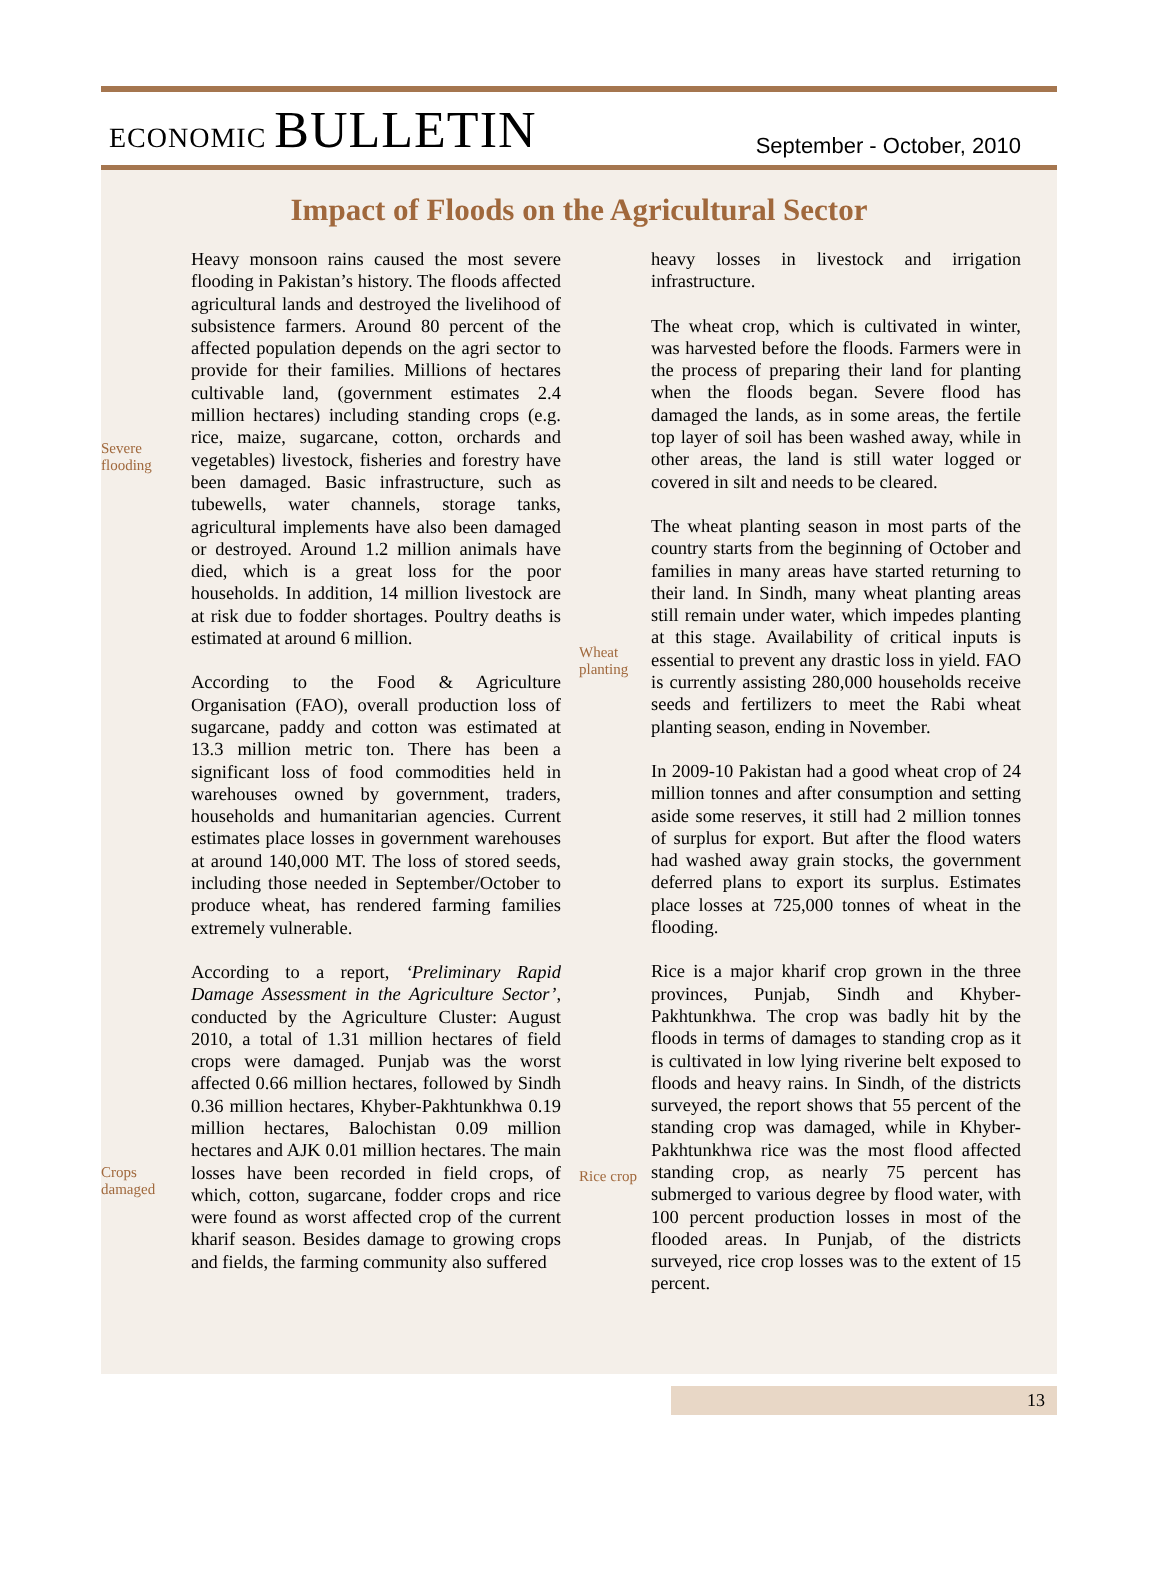ECONOMIC BULLETIN
September - October, 2010
Impact of Floods on the Agricultural Sector
Severe
flooding
Crops
damaged
Heavy monsoon rains caused the most severe flooding in Pakistan’s history. The floods affected agricultural lands and destroyed the livelihood of subsistence farmers. Around 80 percent of the affected population depends on the agri sector to provide for their families. Millions of hectares cultivable land, (government estimates 2.4 million hectares) including standing crops (e.g. rice, maize, sugarcane, cotton, orchards and vegetables) livestock, fisheries and forestry have been damaged. Basic infrastructure, such as tubewells, water channels, storage tanks, agricultural implements have also been damaged or destroyed. Around 1.2 million animals have died, which is a great loss for the poor households. In addition, 14 million livestock are at risk due to fodder shortages. Poultry deaths is estimated at around 6 million.
According to the Food & Agriculture Organisation (FAO), overall production loss of sugarcane, paddy and cotton was estimated at 13.3 million metric ton. There has been a significant loss of food commodities held in warehouses owned by government, traders, households and humanitarian agencies. Current estimates place losses in government warehouses at around 140,000 MT. The loss of stored seeds, including those needed in September/October to produce wheat, has rendered farming families extremely vulnerable.
According to a report, ‘Preliminary Rapid Damage Assessment in the Agriculture Sector’, conducted by the Agriculture Cluster: August 2010, a total of 1.31 million hectares of field crops were damaged. Punjab was the worst affected 0.66 million hectares, followed by Sindh 0.36 million hectares, Khyber-Pakhtunkhwa 0.19 million hectares, Balochistan 0.09 million hectares and AJK 0.01 million hectares. The main losses have been recorded in field crops, of which, cotton, sugarcane, fodder crops and rice were found as worst affected crop of the current kharif season. Besides damage to growing crops and fields, the farming community also suffered
Wheat
planting
Rice crop
heavy losses in livestock and irrigation infrastructure.
The wheat crop, which is cultivated in winter, was harvested before the floods. Farmers were in the process of preparing their land for planting when the floods began. Severe flood has damaged the lands, as in some areas, the fertile top layer of soil has been washed away, while in other areas, the land is still water logged or covered in silt and needs to be cleared.
The wheat planting season in most parts of the country starts from the beginning of October and families in many areas have started returning to their land. In Sindh, many wheat planting areas still remain under water, which impedes planting at this stage. Availability of critical inputs is essential to prevent any drastic loss in yield. FAO is currently assisting 280,000 households receive seeds and fertilizers to meet the Rabi wheat planting season, ending in November.
In 2009-10 Pakistan had a good wheat crop of 24 million tonnes and after consumption and setting aside some reserves, it still had 2 million tonnes of surplus for export. But after the flood waters had washed away grain stocks, the government deferred plans to export its surplus. Estimates place losses at 725,000 tonnes of wheat in the flooding.
Rice is a major kharif crop grown in the three provinces, Punjab, Sindh and Khyber-Pakhtunkhwa. The crop was badly hit by the floods in terms of damages to standing crop as it is cultivated in low lying riverine belt exposed to floods and heavy rains. In Sindh, of the districts surveyed, the report shows that 55 percent of the standing crop was damaged, while in Khyber-Pakhtunkhwa rice was the most flood affected standing crop, as nearly 75 percent has submerged to various degree by flood water, with 100 percent production losses in most of the flooded areas. In Punjab, of the districts surveyed, rice crop losses was to the extent of 15 percent.
13